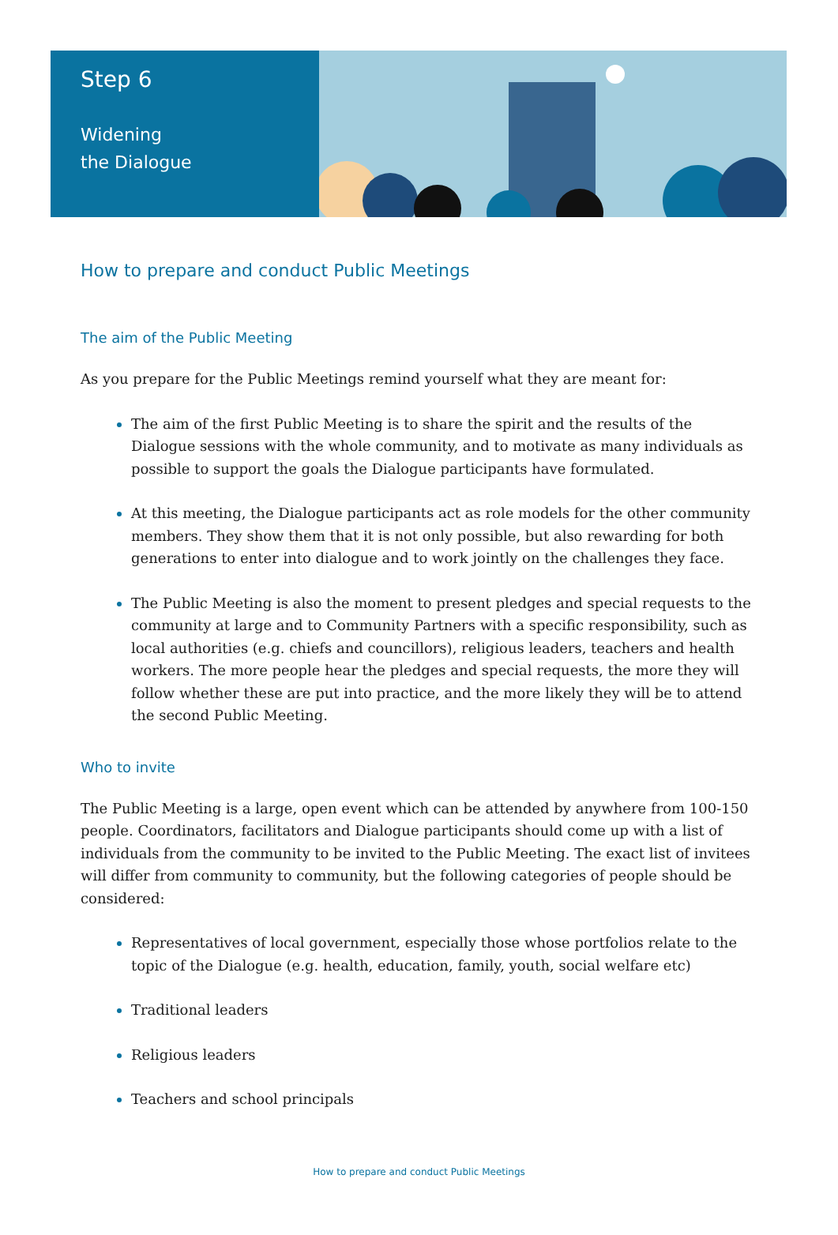Step 6
Widening
the Dialogue
How to prepare and conduct Public Meetings
The aim of the Public Meeting
As you prepare for the Public Meetings remind yourself what they are meant for:
The aim of the first Public Meeting is to share the spirit and the results of the Dialogue sessions with the whole community, and to motivate as many individuals as possible to support the goals the Dialogue participants have formulated.
At this meeting, the Dialogue participants act as role models for the other community members. They show them that it is not only possible, but also rewarding for both generations to enter into dialogue and to work jointly on the challenges they face.
The Public Meeting is also the moment to present pledges and special requests to the community at large and to Community Partners with a specific responsibility, such as local authorities (e.g. chiefs and councillors), religious leaders, teachers and health workers. The more people hear the pledges and special requests, the more they will follow whether these are put into practice, and the more likely they will be to attend the second Public Meeting.
Who to invite
The Public Meeting is a large, open event which can be attended by anywhere from 100-150 people. Coordinators, facilitators and Dialogue participants should come up with a list of individuals from the community to be invited to the Public Meeting. The exact list of invitees will differ from community to community, but the following categories of people should be considered:
Representatives of local government, especially those whose portfolios relate to the topic of the Dialogue (e.g. health, education, family, youth, social welfare etc)
Traditional leaders
Religious leaders
Teachers and school principals
How to prepare and conduct Public Meetings